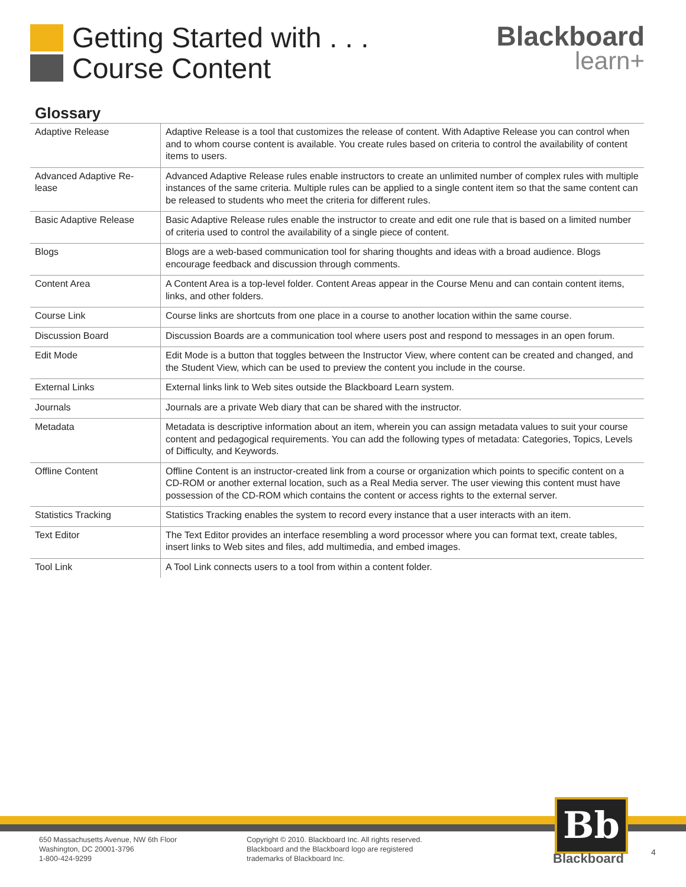Getting Started with . . .
Course Content
Blackboard
learn+
Glossary
| Adaptive Release | Adaptive Release is a tool that customizes the release of content. With Adaptive Release you can control when and to whom course content is available. You create rules based on criteria to control the availability of content items to users. |
| Advanced Adaptive Re-lease | Advanced Adaptive Release rules enable instructors to create an unlimited number of complex rules with multiple instances of the same criteria. Multiple rules can be applied to a single content item so that the same content can be released to students who meet the criteria for different rules. |
| Basic Adaptive Release | Basic Adaptive Release rules enable the instructor to create and edit one rule that is based on a limited number of criteria used to control the availability of a single piece of content. |
| Blogs | Blogs are a web-based communication tool for sharing thoughts and ideas with a broad audience. Blogs encourage feedback and discussion through comments. |
| Content Area | A Content Area is a top-level folder. Content Areas appear in the Course Menu and can contain content items, links, and other folders. |
| Course Link | Course links are shortcuts from one place in a course to another location within the same course. |
| Discussion Board | Discussion Boards are a communication tool where users post and respond to messages in an open forum. |
| Edit Mode | Edit Mode is a button that toggles between the Instructor View, where content can be created and changed, and the Student View, which can be used to preview the content you include in the course. |
| External Links | External links link to Web sites outside the Blackboard Learn system. |
| Journals | Journals are a private Web diary that can be shared with the instructor. |
| Metadata | Metadata is descriptive information about an item, wherein you can assign metadata values to suit your course content and pedagogical requirements. You can add the following types of metadata: Categories, Topics, Levels of Difficulty, and Keywords. |
| Offline Content | Offline Content is an instructor-created link from a course or organization which points to specific content on a CD-ROM or another external location, such as a Real Media server. The user viewing this content must have possession of the CD-ROM which contains the content or access rights to the external server. |
| Statistics Tracking | Statistics Tracking enables the system to record every instance that a user interacts with an item. |
| Text Editor | The Text Editor provides an interface resembling a word processor where you can format text, create tables, insert links to Web sites and files, add multimedia, and embed images. |
| Tool Link | A Tool Link connects users to a tool from within a content folder. |
650 Massachusetts Avenue, NW 6th Floor
Washington, DC 20001-3796
1-800-424-9299
Copyright © 2010. Blackboard Inc. All rights reserved.
Blackboard and the Blackboard logo are registered
trademarks of Blackboard Inc.
Bb
Blackboard
4